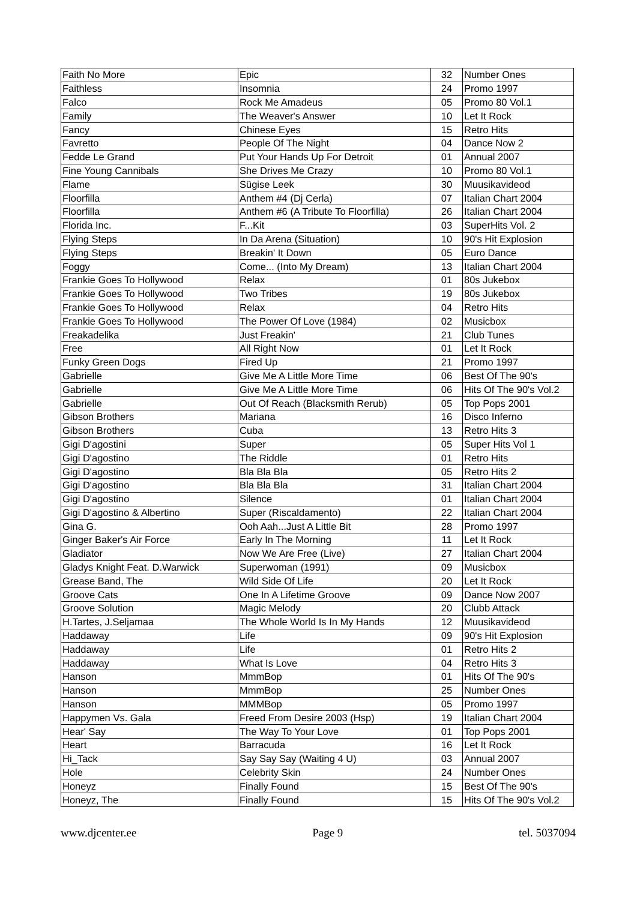| Faith No More | Epic | 32 | Number Ones |
| Faithless | Insomnia | 24 | Promo 1997 |
| Falco | Rock Me Amadeus | 05 | Promo 80 Vol.1 |
| Family | The Weaver's Answer | 10 | Let It Rock |
| Fancy | Chinese Eyes | 15 | Retro Hits |
| Favretto | People Of The Night | 04 | Dance Now 2 |
| Fedde Le Grand | Put Your Hands Up For Detroit | 01 | Annual 2007 |
| Fine Young Cannibals | She Drives Me Crazy | 10 | Promo 80 Vol.1 |
| Flame | Sügise Leek | 30 | Muusikavideod |
| Floorfilla | Anthem #4 (Dj Cerla) | 07 | Italian Chart 2004 |
| Floorfilla | Anthem #6 (A Tribute To Floorfilla) | 26 | Italian Chart 2004 |
| Florida Inc. | F...Kit | 03 | SuperHits Vol. 2 |
| Flying Steps | In Da Arena (Situation) | 10 | 90's Hit Explosion |
| Flying Steps | Breakin' It Down | 05 | Euro Dance |
| Foggy | Come... (Into My Dream) | 13 | Italian Chart 2004 |
| Frankie Goes To Hollywood | Relax | 01 | 80s Jukebox |
| Frankie Goes To Hollywood | Two Tribes | 19 | 80s Jukebox |
| Frankie Goes To Hollywood | Relax | 04 | Retro Hits |
| Frankie Goes To Hollywood | The Power Of Love (1984) | 02 | Musicbox |
| Freakadelika | Just Freakin' | 21 | Club Tunes |
| Free | All Right Now | 01 | Let It Rock |
| Funky Green Dogs | Fired Up | 21 | Promo 1997 |
| Gabrielle | Give Me A Little More Time | 06 | Best Of The 90's |
| Gabrielle | Give Me A Little More Time | 06 | Hits Of The 90's Vol.2 |
| Gabrielle | Out Of Reach (Blacksmith Rerub) | 05 | Top Pops 2001 |
| Gibson Brothers | Mariana | 16 | Disco Inferno |
| Gibson Brothers | Cuba | 13 | Retro Hits 3 |
| Gigi D'agostini | Super | 05 | Super Hits Vol 1 |
| Gigi D'agostino | The Riddle | 01 | Retro Hits |
| Gigi D'agostino | Bla Bla Bla | 05 | Retro Hits 2 |
| Gigi D'agostino | Bla Bla Bla | 31 | Italian Chart 2004 |
| Gigi D'agostino | Silence | 01 | Italian Chart 2004 |
| Gigi D'agostino & Albertino | Super (Riscaldamento) | 22 | Italian Chart 2004 |
| Gina G. | Ooh Aah...Just A Little Bit | 28 | Promo 1997 |
| Ginger Baker's Air Force | Early In The Morning | 11 | Let It Rock |
| Gladiator | Now We Are Free (Live) | 27 | Italian Chart 2004 |
| Gladys Knight Feat. D.Warwick | Superwoman (1991) | 09 | Musicbox |
| Grease Band, The | Wild Side Of Life | 20 | Let It Rock |
| Groove Cats | One In A Lifetime Groove | 09 | Dance Now 2007 |
| Groove Solution | Magic Melody | 20 | Clubb Attack |
| H.Tartes, J.Seljamaa | The Whole World Is In My Hands | 12 | Muusikavideod |
| Haddaway | Life | 09 | 90's Hit Explosion |
| Haddaway | Life | 01 | Retro Hits 2 |
| Haddaway | What Is Love | 04 | Retro Hits 3 |
| Hanson | MmmBop | 01 | Hits Of The 90's |
| Hanson | MmmBop | 25 | Number Ones |
| Hanson | MMMBop | 05 | Promo 1997 |
| Happymen Vs. Gala | Freed From Desire 2003 (Hsp) | 19 | Italian Chart 2004 |
| Hear' Say | The Way To Your Love | 01 | Top Pops 2001 |
| Heart | Barracuda | 16 | Let It Rock |
| Hi_Tack | Say Say Say (Waiting 4 U) | 03 | Annual 2007 |
| Hole | Celebrity Skin | 24 | Number Ones |
| Honeyz | Finally Found | 15 | Best Of The 90's |
| Honeyz, The | Finally Found | 15 | Hits Of The 90's Vol.2 |
www.djcenter.ee Page 9 tel. 5037094